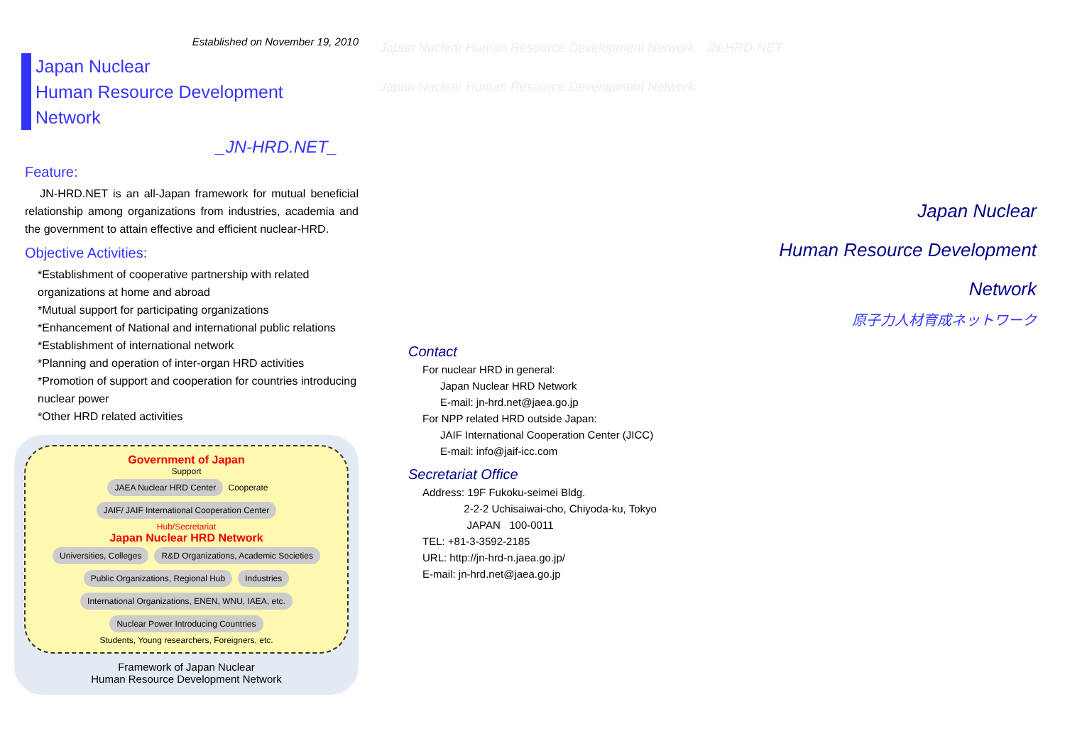Established on November 19, 2010
Japan Nuclear
Human Resource Development
Network
_JN-HRD.NET_
Feature:
JN-HRD.NET is an all-Japan framework for mutual beneficial relationship among organizations from industries, academia and the government to attain effective and efficient nuclear-HRD.
Objective Activities:
*Establishment of cooperative partnership with related organizations at home and abroad
*Mutual support for participating organizations
*Enhancement of National and international public relations
*Establishment of international network
*Planning and operation of inter-organ HRD activities
*Promotion of support and cooperation for countries introducing nuclear power
*Other HRD related activities
Government of Japan
Support
JAEA Nuclear HRD Center Cooperate JAIF/ JAIF International Cooperation Center
Hub/Secretariat
Japan Nuclear HRD Network
Universities, Colleges R&D Organizations, Academic Societies Public Organizations, Regional Hub Industries
International Organizations, ENEN, WNU, IAEA, etc. Nuclear Power Introducing Countries
Students, Young researchers, Foreigners, etc.
Framework of Japan Nuclear
Human Resource Development Network
Japan Nuclear Human Resource Development Network JN-HRD·NET
Japan Nuclear Human Resource Development Network
Japan Nuclear
Human Resource Development
Network
原子力人材育成ネットワーク
Contact
For nuclear HRD in general:
Japan Nuclear HRD Network
E-mail: jn-hrd.net@jaea.go.jp
For NPP related HRD outside Japan:
JAIF International Cooperation Center (JICC)
E-mail: info@jaif-icc.com
Secretariat Office
Address: 19F Fukoku-seimei Bldg.
2-2-2 Uchisaiwai-cho, Chiyoda-ku, Tokyo
JAPAN 100-0011
TEL: +81-3-3592-2185
URL: http://jn-hrd-n.jaea.go.jp/
E-mail: jn-hrd.net@jaea.go.jp